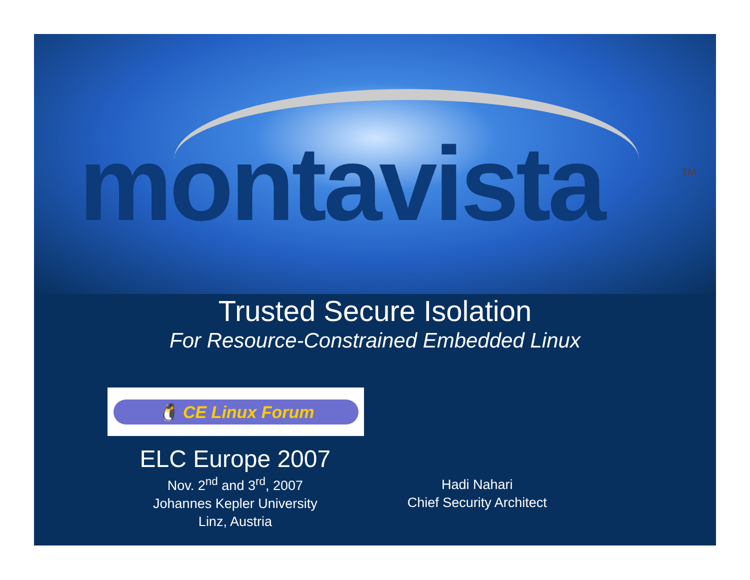montavista TM
Trusted Secure Isolation
For Resource-Constrained Embedded Linux
🐧 CE Linux Forum
ELC Europe 2007
Nov. 2<sup>nd</sup> and 3<sup>rd</sup>, 2007
Johannes Kepler University
Linz, Austria
Hadi Nahari
Chief Security Architect